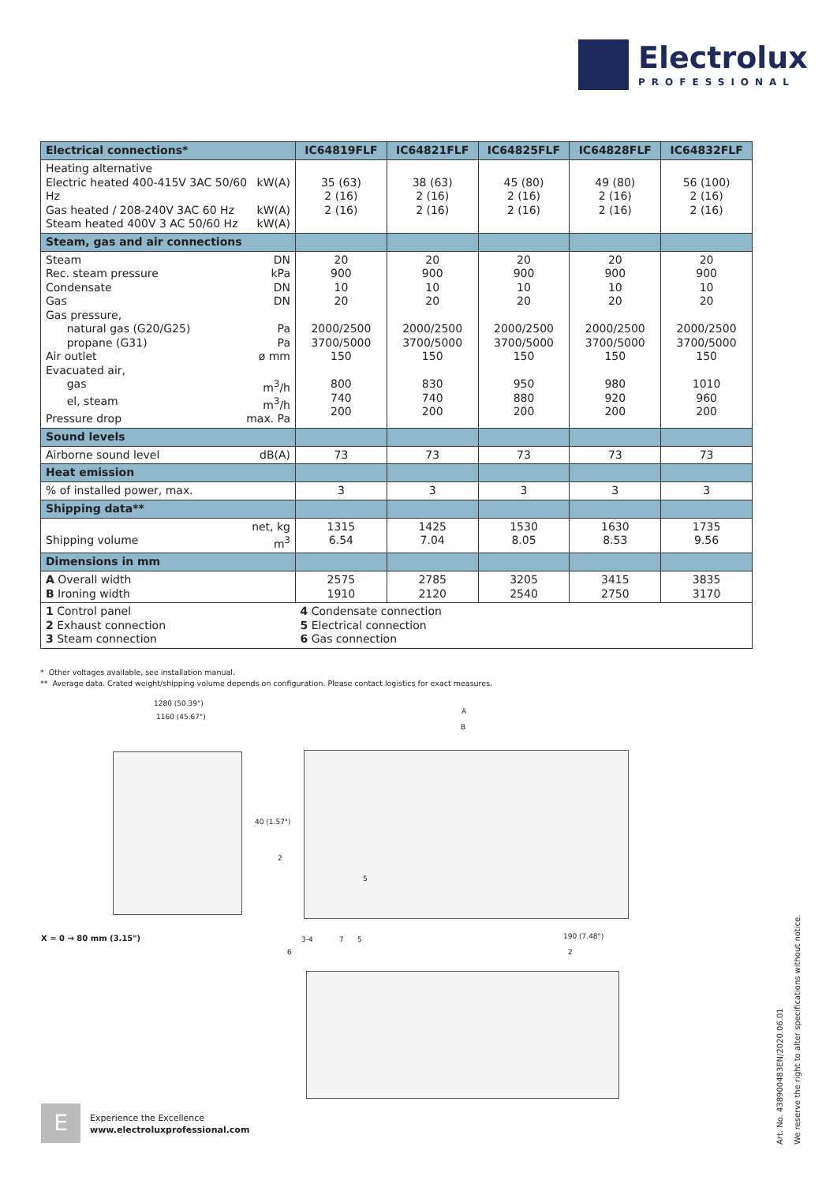Electrolux
PROFESSIONAL
| Electrical connections* | IC64819FLF | IC64821FLF | IC64825FLF | IC64828FLF | IC64832FLF |
| --- | --- | --- | --- | --- | --- |
| Heating alternative Electric heated 400-415V 3AC 50/60 Hz kW(A) Gas heated / 208-240V 3AC 60 Hz kW(A) Steam heated 400V 3 AC 50/60 Hz kW(A) | 35 (63) 2 (16) 2 (16) | 38 (63) 2 (16) 2 (16) | 45 (80) 2 (16) 2 (16) | 49 (80) 2 (16) 2 (16) | 56 (100) 2 (16) 2 (16) |
| Steam, gas and air connections | | | | | |
| Steam DN Rec. steam pressure kPa Condensate DN Gas DN Gas pressure, natural gas (G20/G25) Pa propane (G31) Pa Air outlet ø mm Evacuated air, gas m<sup>3</sup>/h el, steam m<sup>3</sup>/h Pressure drop max. Pa | 20 900 10 20 2000/2500 3700/5000 150 800 740 200 | 20 900 10 20 2000/2500 3700/5000 150 830 740 200 | 20 900 10 20 2000/2500 3700/5000 150 950 880 200 | 20 900 10 20 2000/2500 3700/5000 150 980 920 200 | 20 900 10 20 2000/2500 3700/5000 150 1010 960 200 |
| Sound levels | | | | | |
| Airborne sound level dB(A) | 73 | 73 | 73 | 73 | 73 |
| Heat emission | | | | | |
| % of installed power, max. | 3 | 3 | 3 | 3 | 3 |
| Shipping data** | | | | | |
| net, kg Shipping volume m<sup>3</sup> | 1315 6.54 | 1425 7.04 | 1530 8.05 | 1630 8.53 | 1735 9.56 |
| Dimensions in mm | | | | | |
| A Overall width B Ironing width | 2575 1910 | 2785 2120 | 3205 2540 | 3415 2750 | 3835 3170 |
| 1 Control panel 2 Exhaust connection 3 Steam connection | 4 Condensate connection 5 Electrical connection 6 Gas connection | | | | |
* Other voltages available, see installation manual.
** Average data. Crated weight/shipping volume depends on configuration. Please contact logistics for exact measures.
1280 (50.39")
1160 (45.67")
40 (1.57")
2
X = 0 → 80 mm (3.15")
A
B
5
3-4 7 5
6
190 (7.48")
2
E
Experience the Excellence
www.electroluxprofessional.com
Art. No. 438900483EN/2020.06.01
We reserve the right to alter specifications without notice.